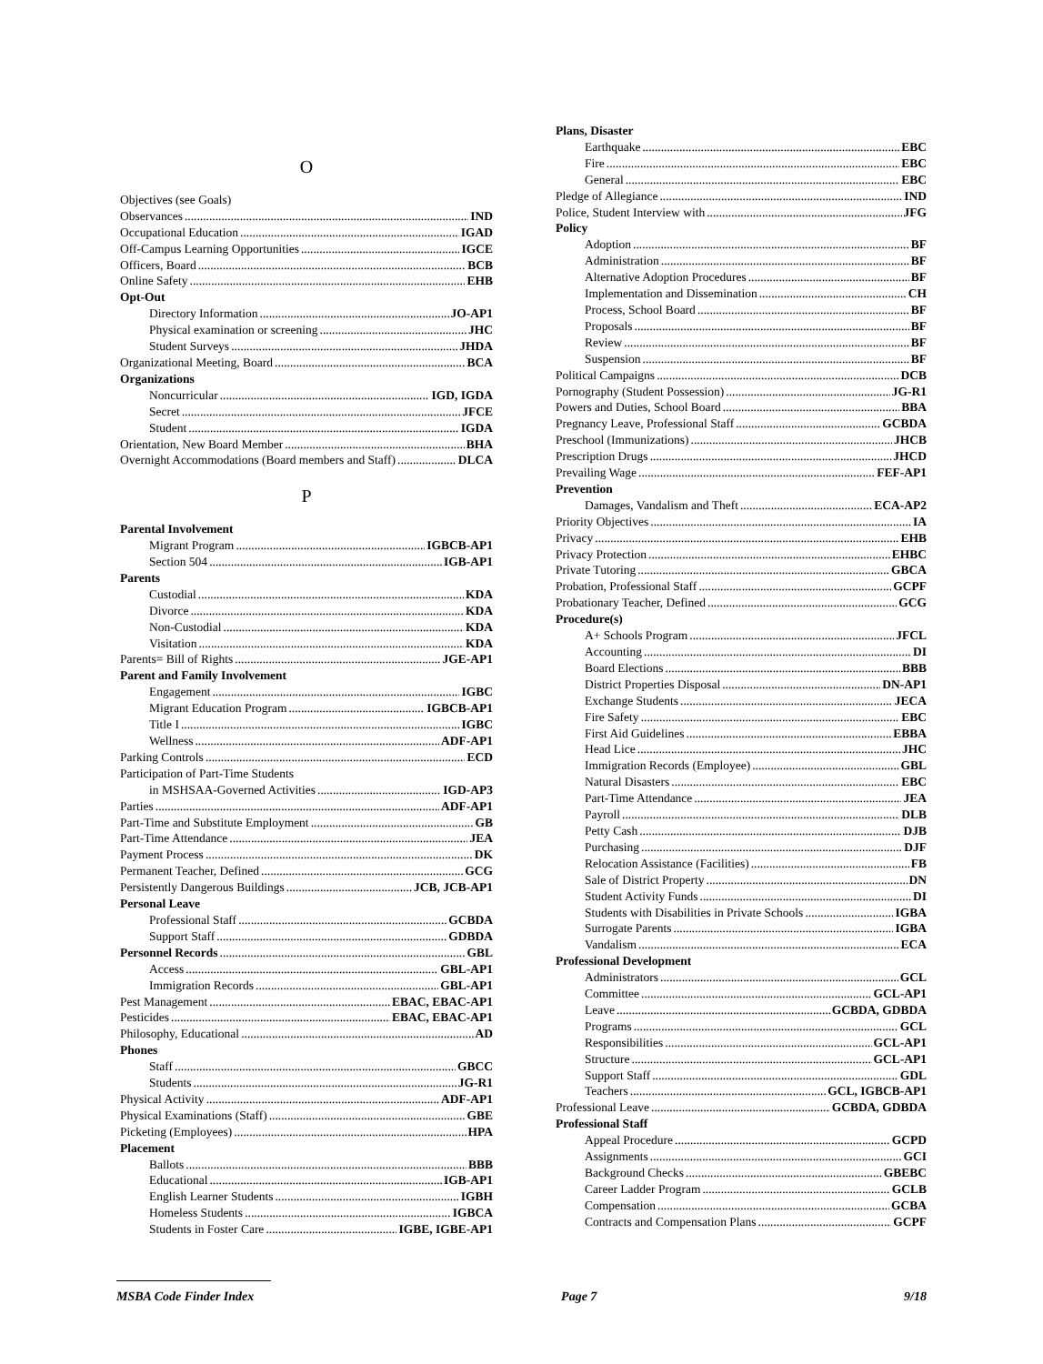O
Objectives (see Goals)
Observances IND
Occupational Education IGAD
Off-Campus Learning Opportunities IGCE
Officers, Board BCB
Online Safety EHB
Opt-Out
Directory Information JO-AP1
Physical examination or screening JHC
Student Surveys JHDA
Organizational Meeting, Board BCA
Organizations
Noncurricular IGD, IGDA
Secret JFCE
Student IGDA
Orientation, New Board Member BHA
Overnight Accommodations (Board members and Staff) DLCA
P
Parental Involvement
Migrant Program IGBCB-AP1
Section 504 IGB-AP1
Parents
Custodial KDA
Divorce KDA
Non-Custodial KDA
Visitation KDA
Parents= Bill of Rights JGE-AP1
Parent and Family Involvement
Engagement IGBC
Migrant Education Program IGBCB-AP1
Title I IGBC
Wellness ADF-AP1
Parking Controls ECD
Participation of Part-Time Students
in MSHSAA-Governed Activities IGD-AP3
Parties ADF-AP1
Part-Time and Substitute Employment GB
Part-Time Attendance JEA
Payment Process DK
Permanent Teacher, Defined GCG
Persistently Dangerous Buildings JCB, JCB-AP1
Personal Leave
Professional Staff GCBDA
Support Staff GDBDA
Personnel Records GBL
Access GBL-AP1
Immigration Records GBL-AP1
Pest Management EBAC, EBAC-AP1
Pesticides EBAC, EBAC-AP1
Philosophy, Educational AD
Phones
Staff GBCC
Students JG-R1
Physical Activity ADF-AP1
Physical Examinations (Staff) GBE
Picketing (Employees) HPA
Placement
Ballots BBB
Educational IGB-AP1
English Learner Students IGBH
Homeless Students IGBCA
Students in Foster Care IGBE, IGBE-AP1
Plans, Disaster
Earthquake EBC
Fire EBC
General EBC
Pledge of Allegiance IND
Police, Student Interview with JFG
Policy
Adoption BF
Administration BF
Alternative Adoption Procedures BF
Implementation and Dissemination CH
Process, School Board BF
Proposals BF
Review BF
Suspension BF
Political Campaigns DCB
Pornography (Student Possession) JG-R1
Powers and Duties, School Board BBA
Pregnancy Leave, Professional Staff GCBDA
Preschool (Immunizations) JHCB
Prescription Drugs JHCD
Prevailing Wage FEF-AP1
Prevention
Damages, Vandalism and Theft ECA-AP2
Priority Objectives IA
Privacy EHB
Privacy Protection EHBC
Private Tutoring GBCA
Probation, Professional Staff GCPF
Probationary Teacher, Defined GCG
Procedure(s)
A+ Schools Program JFCL
Accounting DI
Board Elections BBB
District Properties Disposal DN-AP1
Exchange Students JECA
Fire Safety EBC
First Aid Guidelines EBBA
Head Lice JHC
Immigration Records (Employee) GBL
Natural Disasters EBC
Part-Time Attendance JEA
Payroll DLB
Petty Cash DJB
Purchasing DJF
Relocation Assistance (Facilities) FB
Sale of District Property DN
Student Activity Funds DI
Students with Disabilities in Private Schools IGBA
Surrogate Parents IGBA
Vandalism ECA
Professional Development
Administrators GCL
Committee GCL-AP1
Leave GCBDA, GDBDA
Programs GCL
Responsibilities GCL-AP1
Structure GCL-AP1
Support Staff GDL
Teachers GCL, IGBCB-AP1
Professional Leave GCBDA, GDBDA
Professional Staff
Appeal Procedure GCPD
Assignments GCI
Background Checks GBEBC
Career Ladder Program GCLB
Compensation GCBA
Contracts and Compensation Plans GCPF
MSBA Code Finder Index Page 7 9/18